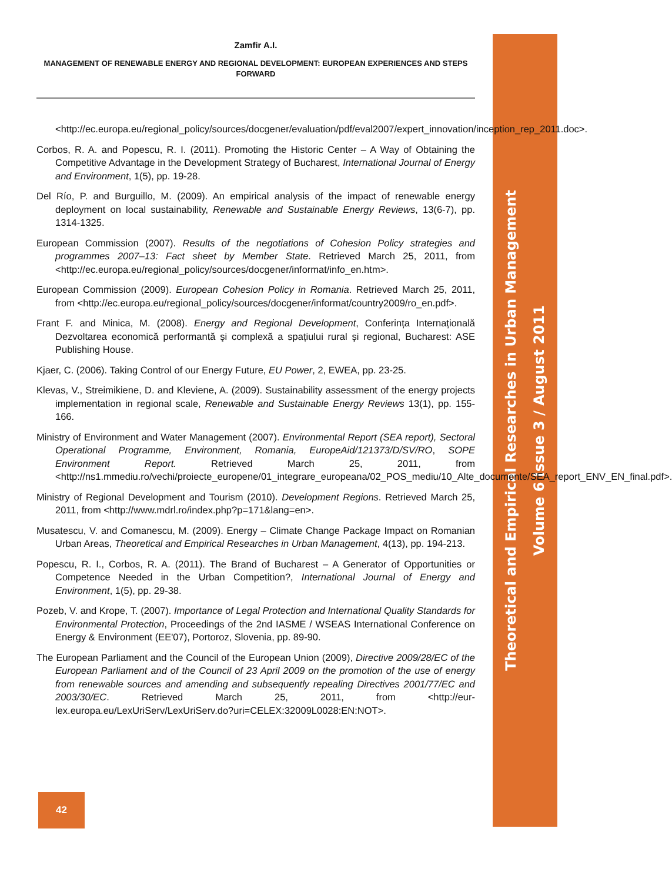Theoretical and Empirical Researches in Urban Management
Volume 6 Issue 3 / August 2011
Zamfir A.I.
MANAGEMENT OF RENEWABLE ENERGY AND REGIONAL DEVELOPMENT: EUROPEAN EXPERIENCES AND STEPS FORWARD
<http://ec.europa.eu/regional_policy/sources/docgener/evaluation/pdf/eval2007/expert_innovation/inception_rep_2011.doc>.
Corbos, R. A. and Popescu, R. I. (2011). Promoting the Historic Center – A Way of Obtaining the Competitive Advantage in the Development Strategy of Bucharest, International Journal of Energy and Environment, 1(5), pp. 19-28.
Del Río, P. and Burguillo, M. (2009). An empirical analysis of the impact of renewable energy deployment on local sustainability, Renewable and Sustainable Energy Reviews, 13(6-7), pp. 1314-1325.
European Commission (2007). Results of the negotiations of Cohesion Policy strategies and programmes 2007–13: Fact sheet by Member State. Retrieved March 25, 2011, from <http://ec.europa.eu/regional_policy/sources/docgener/informat/info_en.htm>.
European Commission (2009). European Cohesion Policy in Romania. Retrieved March 25, 2011, from <http://ec.europa.eu/regional_policy/sources/docgener/informat/country2009/ro_en.pdf>.
Frant F. and Minica, M. (2008). Energy and Regional Development, Conferința Internațională Dezvoltarea economică performantă şi complexă a spațiului rural şi regional, Bucharest: ASE Publishing House.
Kjaer, C. (2006). Taking Control of our Energy Future, EU Power, 2, EWEA, pp. 23-25.
Klevas, V., Streimikiene, D. and Kleviene, A. (2009). Sustainability assessment of the energy projects implementation in regional scale, Renewable and Sustainable Energy Reviews 13(1), pp. 155-166.
Ministry of Environment and Water Management (2007). Environmental Report (SEA report), Sectoral Operational Programme, Environment, Romania, EuropeAid/121373/D/SV/RO, SOPE Environment Report. Retrieved March 25, 2011, from <http://ns1.mmediu.ro/vechi/proiecte_europene/01_integrare_europeana/02_POS_mediu/10_Alte_documente/SEA_report_ENV_EN_final.pdf>.
Ministry of Regional Development and Tourism (2010). Development Regions. Retrieved March 25, 2011, from <http://www.mdrl.ro/index.php?p=171&lang=en>.
Musatescu, V. and Comanescu, M. (2009). Energy – Climate Change Package Impact on Romanian Urban Areas, Theoretical and Empirical Researches in Urban Management, 4(13), pp. 194-213.
Popescu, R. I., Corbos, R. A. (2011). The Brand of Bucharest – A Generator of Opportunities or Competence Needed in the Urban Competition?, International Journal of Energy and Environment, 1(5), pp. 29-38.
Pozeb, V. and Krope, T. (2007). Importance of Legal Protection and International Quality Standards for Environmental Protection, Proceedings of the 2nd IASME / WSEAS International Conference on Energy & Environment (EE'07), Portoroz, Slovenia, pp. 89-90.
The European Parliament and the Council of the European Union (2009), Directive 2009/28/EC of the European Parliament and of the Council of 23 April 2009 on the promotion of the use of energy from renewable sources and amending and subsequently repealing Directives 2001/77/EC and 2003/30/EC. Retrieved March 25, 2011, from <http://eur-lex.europa.eu/LexUriServ/LexUriServ.do?uri=CELEX:32009L0028:EN:NOT>.
42